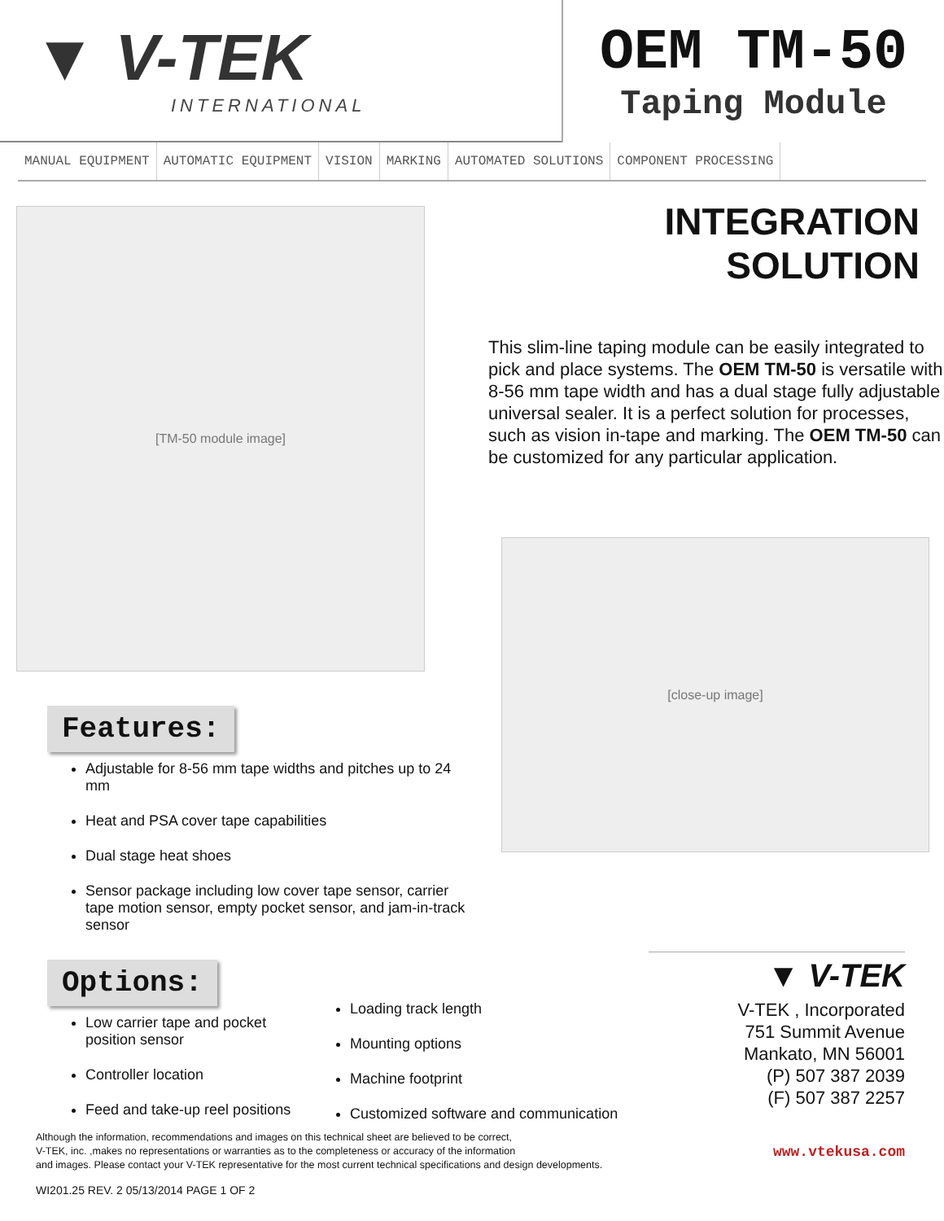▼ V-TEK
INTERNATIONAL
OEM TM-50
Taping Module
MANUAL EQUIPMENT AUTOMATIC EQUIPMENT VISION MARKING AUTOMATED SOLUTIONS COMPONENT PROCESSING
[TM-50 module image]
INTEGRATION SOLUTION
This slim-line taping module can be easily integrated to pick and place systems. The OEM TM-50 is versatile with 8-56 mm tape width and has a dual stage fully adjustable universal sealer. It is a perfect solution for processes, such as vision in-tape and marking. The OEM TM-50 can be customized for any particular application.
[close-up image]
Features:
Adjustable for 8-56 mm tape widths and pitches up to 24 mm
Heat and PSA cover tape capabilities
Dual stage heat shoes
Sensor package including low cover tape sensor, carrier tape motion sensor, empty pocket sensor, and jam-in-track sensor
Options:
Low carrier tape and pocket position sensor
Controller location
Feed and take-up reel positions
Loading track length
Mounting options
Machine footprint
Customized software and communication
▼ V-TEK
V-TEK , Incorporated
751 Summit Avenue
Mankato, MN 56001
(P) 507 387 2039
(F) 507 387 2257
www.vtekusa.com
Although the information, recommendations and images on this technical sheet are believed to be correct,
V-TEK, inc. ,makes no representations or warranties as to the completeness or accuracy of the information
and images. Please contact your V-TEK representative for the most current technical specifications and design developments.
WI201.25 REV. 2 05/13/2014 PAGE 1 OF 2